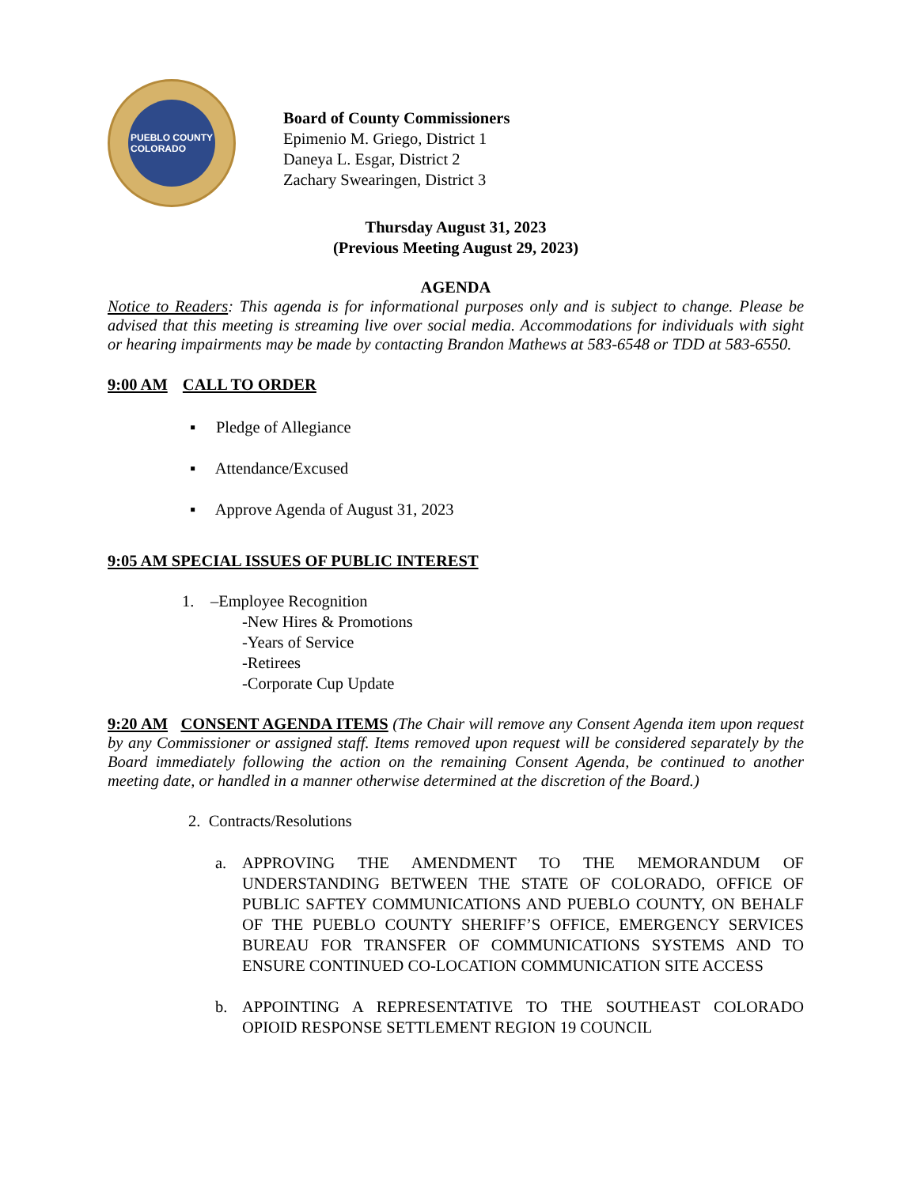PUEBLO COUNTY
COLORADO
Board of County Commissioners
Epimenio M. Griego, District 1
Daneya L. Esgar, District 2
Zachary Swearingen, District 3
Thursday August 31, 2023
(Previous Meeting August 29, 2023)
AGENDA
Notice to Readers: This agenda is for informational purposes only and is subject to change. Please be advised that this meeting is streaming live over social media. Accommodations for individuals with sight or hearing impairments may be made by contacting Brandon Mathews at 583-6548 or TDD at 583-6550.
9:00 AM CALL TO ORDER
▪ Pledge of Allegiance
▪ Attendance/Excused
▪ Approve Agenda of August 31, 2023
9:05 AM SPECIAL ISSUES OF PUBLIC INTEREST
1. –Employee Recognition
-New Hires & Promotions
-Years of Service
-Retirees
-Corporate Cup Update
9:20 AM CONSENT AGENDA ITEMS (The Chair will remove any Consent Agenda item upon request by any Commissioner or assigned staff. Items removed upon request will be considered separately by the Board immediately following the action on the remaining Consent Agenda, be continued to another meeting date, or handled in a manner otherwise determined at the discretion of the Board.)
2. Contracts/Resolutions
a. APPROVING THE AMENDMENT TO THE MEMORANDUM OF UNDERSTANDING BETWEEN THE STATE OF COLORADO, OFFICE OF PUBLIC SAFTEY COMMUNICATIONS AND PUEBLO COUNTY, ON BEHALF OF THE PUEBLO COUNTY SHERIFF’S OFFICE, EMERGENCY SERVICES BUREAU FOR TRANSFER OF COMMUNICATIONS SYSTEMS AND TO ENSURE CONTINUED CO-LOCATION COMMUNICATION SITE ACCESS
b. APPOINTING A REPRESENTATIVE TO THE SOUTHEAST COLORADO OPIOID RESPONSE SETTLEMENT REGION 19 COUNCIL